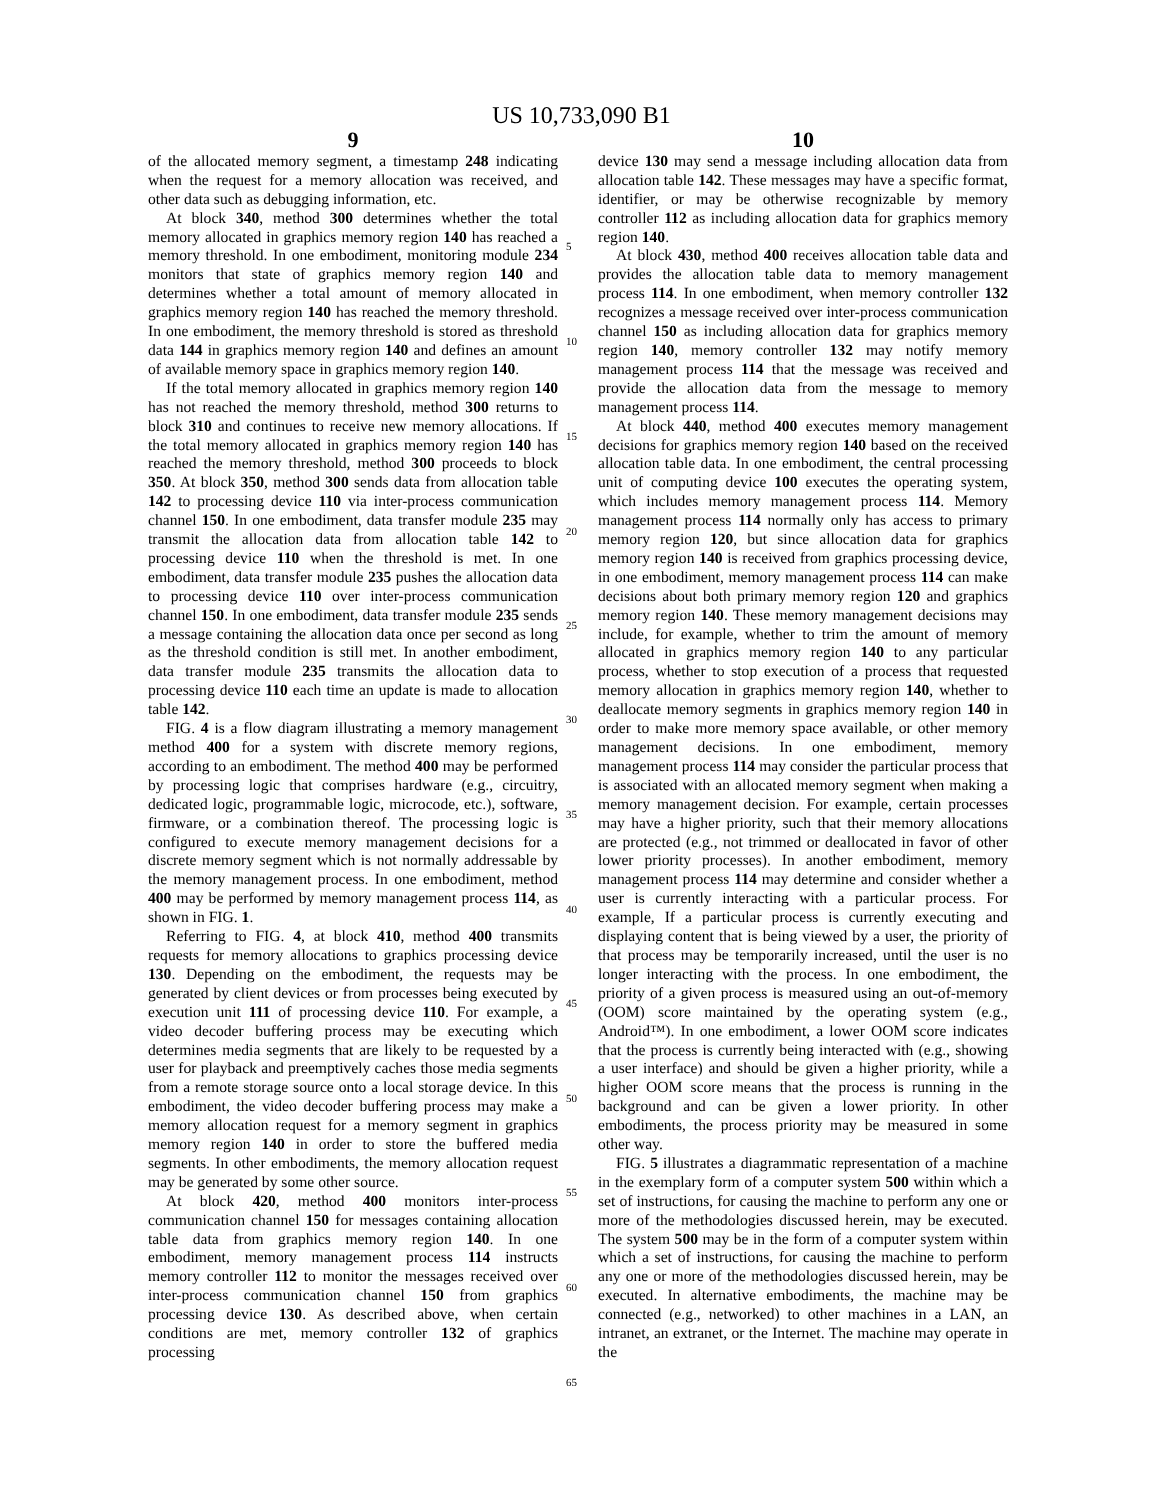US 10,733,090 B1
9
of the allocated memory segment, a timestamp 248 indicating when the request for a memory allocation was received, and other data such as debugging information, etc.
At block 340, method 300 determines whether the total memory allocated in graphics memory region 140 has reached a memory threshold. In one embodiment, monitoring module 234 monitors that state of graphics memory region 140 and determines whether a total amount of memory allocated in graphics memory region 140 has reached the memory threshold. In one embodiment, the memory threshold is stored as threshold data 144 in graphics memory region 140 and defines an amount of available memory space in graphics memory region 140.
If the total memory allocated in graphics memory region 140 has not reached the memory threshold, method 300 returns to block 310 and continues to receive new memory allocations. If the total memory allocated in graphics memory region 140 has reached the memory threshold, method 300 proceeds to block 350. At block 350, method 300 sends data from allocation table 142 to processing device 110 via inter-process communication channel 150. In one embodiment, data transfer module 235 may transmit the allocation data from allocation table 142 to processing device 110 when the threshold is met. In one embodiment, data transfer module 235 pushes the allocation data to processing device 110 over inter-process communication channel 150. In one embodiment, data transfer module 235 sends a message containing the allocation data once per second as long as the threshold condition is still met. In another embodiment, data transfer module 235 transmits the allocation data to processing device 110 each time an update is made to allocation table 142.
FIG. 4 is a flow diagram illustrating a memory management method 400 for a system with discrete memory regions, according to an embodiment. The method 400 may be performed by processing logic that comprises hardware (e.g., circuitry, dedicated logic, programmable logic, microcode, etc.), software, firmware, or a combination thereof. The processing logic is configured to execute memory management decisions for a discrete memory segment which is not normally addressable by the memory management process. In one embodiment, method 400 may be performed by memory management process 114, as shown in FIG. 1.
Referring to FIG. 4, at block 410, method 400 transmits requests for memory allocations to graphics processing device 130. Depending on the embodiment, the requests may be generated by client devices or from processes being executed by execution unit 111 of processing device 110. For example, a video decoder buffering process may be executing which determines media segments that are likely to be requested by a user for playback and preemptively caches those media segments from a remote storage source onto a local storage device. In this embodiment, the video decoder buffering process may make a memory allocation request for a memory segment in graphics memory region 140 in order to store the buffered media segments. In other embodiments, the memory allocation request may be generated by some other source.
At block 420, method 400 monitors inter-process communication channel 150 for messages containing allocation table data from graphics memory region 140. In one embodiment, memory management process 114 instructs memory controller 112 to monitor the messages received over inter-process communication channel 150 from graphics processing device 130. As described above, when certain conditions are met, memory controller 132 of graphics processing
5
10
15
20
25
30
35
40
45
50
55
60
65
10
device 130 may send a message including allocation data from allocation table 142. These messages may have a specific format, identifier, or may be otherwise recognizable by memory controller 112 as including allocation data for graphics memory region 140.
At block 430, method 400 receives allocation table data and provides the allocation table data to memory management process 114. In one embodiment, when memory controller 132 recognizes a message received over inter-process communication channel 150 as including allocation data for graphics memory region 140, memory controller 132 may notify memory management process 114 that the message was received and provide the allocation data from the message to memory management process 114.
At block 440, method 400 executes memory management decisions for graphics memory region 140 based on the received allocation table data. In one embodiment, the central processing unit of computing device 100 executes the operating system, which includes memory management process 114. Memory management process 114 normally only has access to primary memory region 120, but since allocation data for graphics memory region 140 is received from graphics processing device, in one embodiment, memory management process 114 can make decisions about both primary memory region 120 and graphics memory region 140. These memory management decisions may include, for example, whether to trim the amount of memory allocated in graphics memory region 140 to any particular process, whether to stop execution of a process that requested memory allocation in graphics memory region 140, whether to deallocate memory segments in graphics memory region 140 in order to make more memory space available, or other memory management decisions. In one embodiment, memory management process 114 may consider the particular process that is associated with an allocated memory segment when making a memory management decision. For example, certain processes may have a higher priority, such that their memory allocations are protected (e.g., not trimmed or deallocated in favor of other lower priority processes). In another embodiment, memory management process 114 may determine and consider whether a user is currently interacting with a particular process. For example, If a particular process is currently executing and displaying content that is being viewed by a user, the priority of that process may be temporarily increased, until the user is no longer interacting with the process. In one embodiment, the priority of a given process is measured using an out-of-memory (OOM) score maintained by the operating system (e.g., Android™). In one embodiment, a lower OOM score indicates that the process is currently being interacted with (e.g., showing a user interface) and should be given a higher priority, while a higher OOM score means that the process is running in the background and can be given a lower priority. In other embodiments, the process priority may be measured in some other way.
FIG. 5 illustrates a diagrammatic representation of a machine in the exemplary form of a computer system 500 within which a set of instructions, for causing the machine to perform any one or more of the methodologies discussed herein, may be executed. The system 500 may be in the form of a computer system within which a set of instructions, for causing the machine to perform any one or more of the methodologies discussed herein, may be executed. In alternative embodiments, the machine may be connected (e.g., networked) to other machines in a LAN, an intranet, an extranet, or the Internet. The machine may operate in the